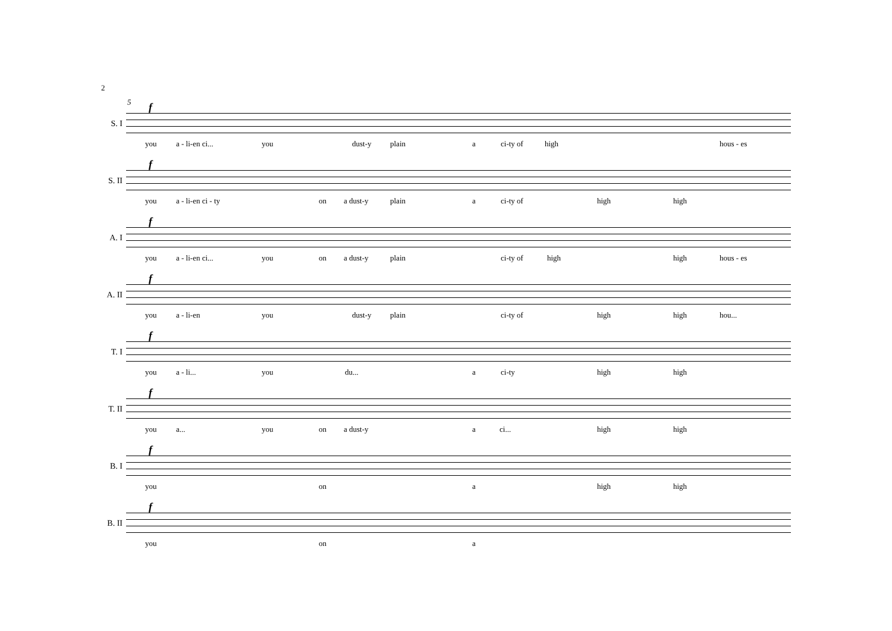2
5
S. I
f
you a - li-en ci... you dust-y plain a ci-ty of high hous - es
S. II
f
you a - li-en ci - ty on a dust-y plain a ci-ty of high high
A. I
f
you a - li-en ci... you on a dust-y plain ci-ty of high high hous - es
A. II
f
you a - li-en you dust-y plain ci-ty of high high hou...
T. I
f
you a - li... you du... a ci-ty high high
T. II
f
you a... you on a dust-y a ci... high high
B. I
f
you on a high high
B. II
f
you on a